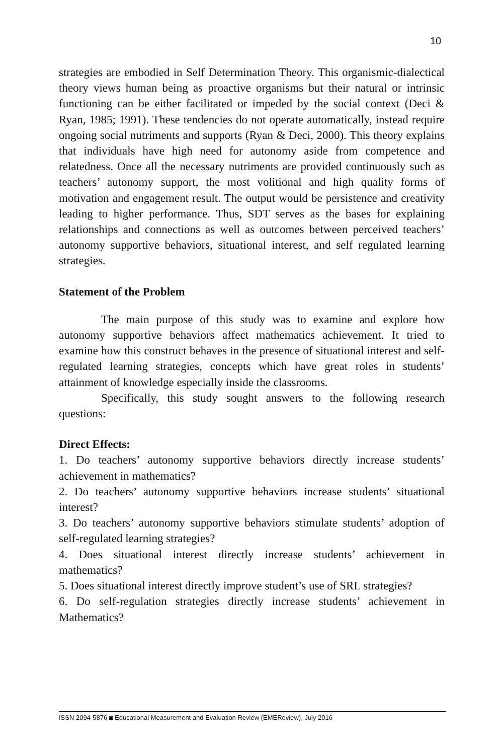10
strategies are embodied in Self Determination Theory. This organismic-dialectical theory views human being as proactive organisms but their natural or intrinsic functioning can be either facilitated or impeded by the social context (Deci & Ryan, 1985; 1991). These tendencies do not operate automatically, instead require ongoing social nutriments and supports (Ryan & Deci, 2000). This theory explains that individuals have high need for autonomy aside from competence and relatedness. Once all the necessary nutriments are provided continuously such as teachers’ autonomy support, the most volitional and high quality forms of motivation and engagement result. The output would be persistence and creativity leading to higher performance. Thus, SDT serves as the bases for explaining relationships and connections as well as outcomes between perceived teachers’ autonomy supportive behaviors, situational interest, and self regulated learning strategies.
Statement of the Problem
The main purpose of this study was to examine and explore how autonomy supportive behaviors affect mathematics achievement. It tried to examine how this construct behaves in the presence of situational interest and self-regulated learning strategies, concepts which have great roles in students’ attainment of knowledge especially inside the classrooms.
Specifically, this study sought answers to the following research questions:
Direct Effects:
1. Do teachers’ autonomy supportive behaviors directly increase students’ achievement in mathematics?
2. Do teachers’ autonomy supportive behaviors increase students’ situational interest?
3. Do teachers’ autonomy supportive behaviors stimulate students’ adoption of self-regulated learning strategies?
4. Does situational interest directly increase students’ achievement in mathematics?
5. Does situational interest directly improve student’s use of SRL strategies?
6. Do self-regulation strategies directly increase students’ achievement in Mathematics?
ISSN 2094-5876 ◙ Educational Measurement and Evaluation Review (EMEReview), July 2016